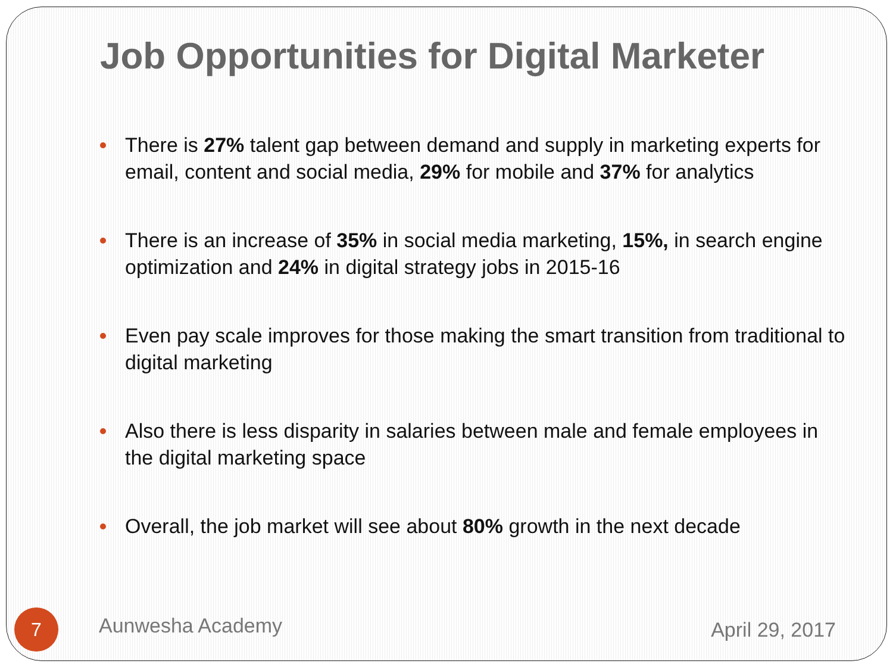Job Opportunities for Digital Marketer
There is 27% talent gap between demand and supply in marketing experts for email, content and social media, 29% for mobile and 37% for analytics
There is an increase of 35% in social media marketing, 15%, in search engine optimization and 24% in digital strategy jobs in 2015-16
Even pay scale improves for those making the smart transition from traditional to digital marketing
Also there is less disparity in salaries between male and female employees in the digital marketing space
Overall, the job market will see about 80% growth in the next decade
7
Aunwesha Academy
April 29, 2017